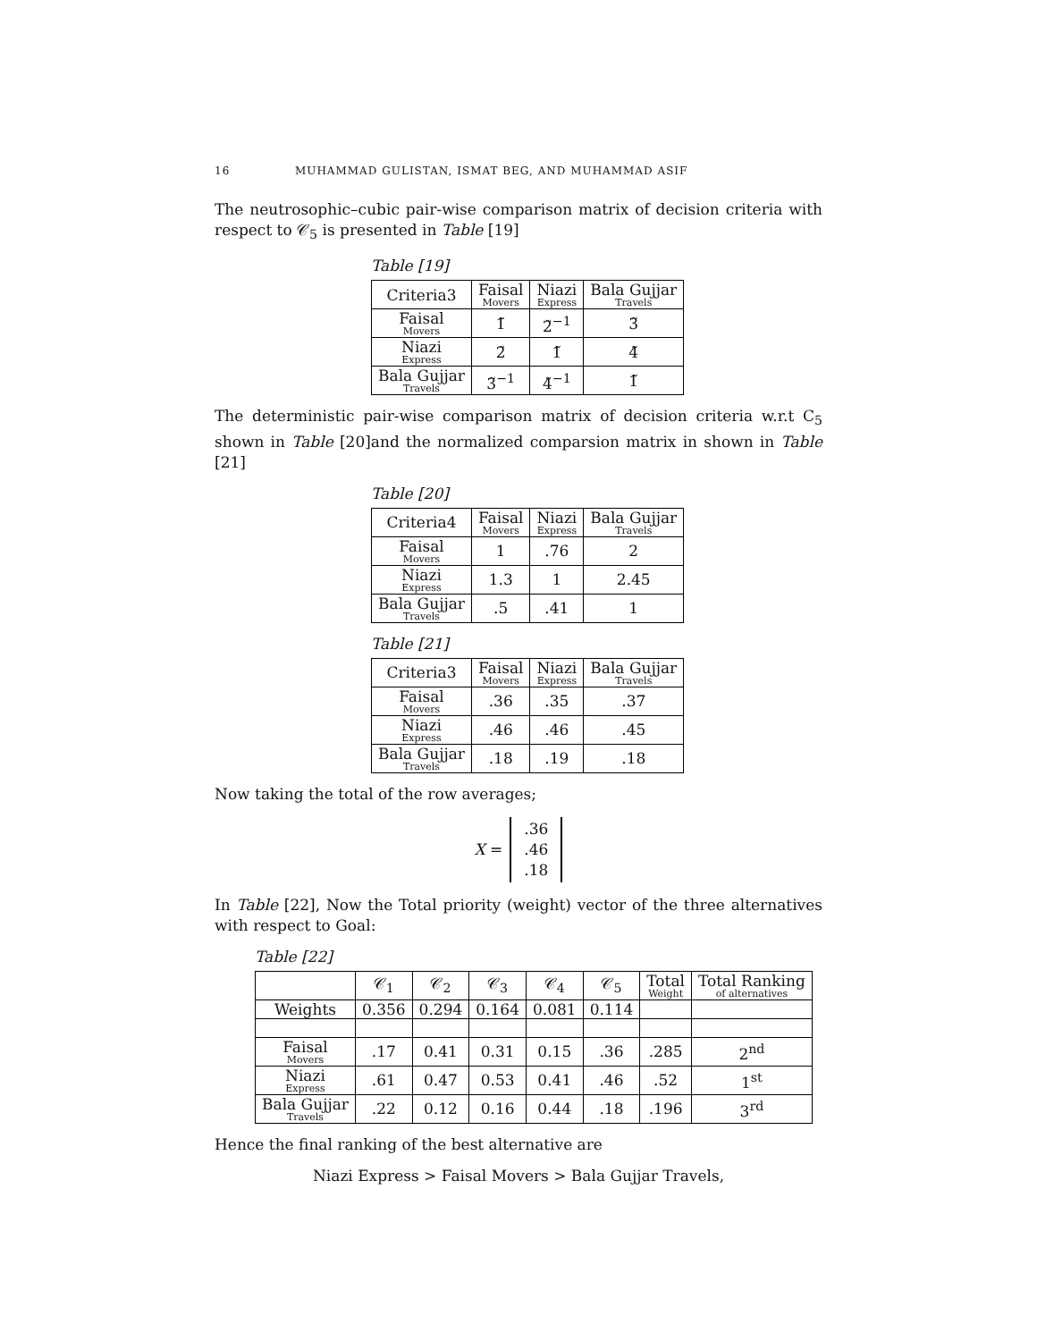16 MUHAMMAD GULISTAN, ISMAT BEG, AND MUHAMMAD ASIF
The neutrosophic–cubic pair-wise comparison matrix of decision criteria with respect to 𝒞<sub>5</sub> is presented in Table [19]
Table [19]
| Criteria3 | Faisal Movers | Niazi Express | Bala Gujjar Travels |
| --- | --- | --- | --- |
| Faisal Movers | 1̃ | 2̃<sup>−1</sup> | 3̃ |
| Niazi Express | 2̃ | 1̃ | 4̃ |
| Bala Gujjar Travels | 3̃<sup>−1</sup> | 4̃<sup>−1</sup> | 1̃ |
The deterministic pair-wise comparison matrix of decision criteria w.r.t C<sub>5</sub> shown in Table [20]and the normalized comparsion matrix in shown in Table [21]
Table [20]
| Criteria4 | Faisal Movers | Niazi Express | Bala Gujjar Travels |
| --- | --- | --- | --- |
| Faisal Movers | 1 | .76 | 2 |
| Niazi Express | 1.3 | 1 | 2.45 |
| Bala Gujjar Travels | .5 | .41 | 1 |
Table [21]
| Criteria3 | Faisal Movers | Niazi Express | Bala Gujjar Travels |
| --- | --- | --- | --- |
| Faisal Movers | .36 | .35 | .37 |
| Niazi Express | .46 | .46 | .45 |
| Bala Gujjar Travels | .18 | .19 | .18 |
Now taking the total of the row averages;
X =
.36
.46
.18
In Table [22], Now the Total priority (weight) vector of the three alternatives with respect to Goal:
Table [22]
| | 𝒞<sub>1</sub> | 𝒞<sub>2</sub> | 𝒞<sub>3</sub> | 𝒞<sub>4</sub> | 𝒞<sub>5</sub> | Total Weight | Total Ranking of alternatives |
| --- | --- | --- | --- | --- | --- | --- | --- |
| Weights | 0.356 | 0.294 | 0.164 | 0.081 | 0.114 | | |
| Faisal Movers | .17 | 0.41 | 0.31 | 0.15 | .36 | .285 | 2<sup>nd</sup> |
| Niazi Express | .61 | 0.47 | 0.53 | 0.41 | .46 | .52 | 1<sup>st</sup> |
| Bala Gujjar Travels | .22 | 0.12 | 0.16 | 0.44 | .18 | .196 | 3<sup>rd</sup> |
Hence the final ranking of the best alternative are
Niazi Express > Faisal Movers > Bala Gujjar Travels,